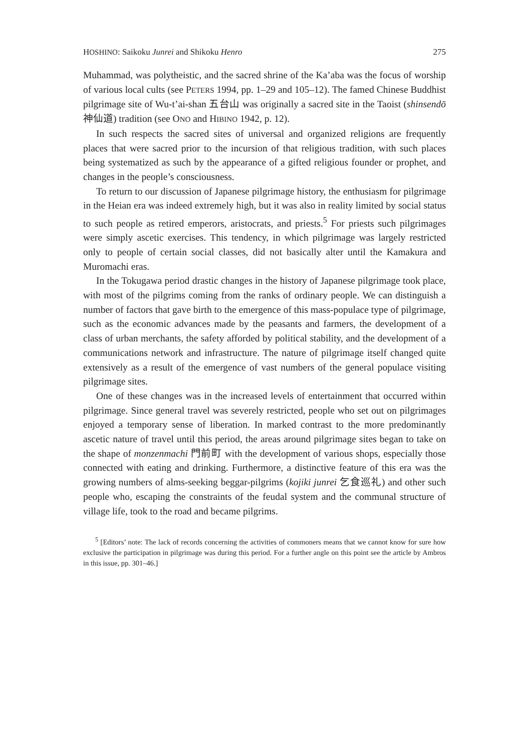HOSHINO: Saikoku Junrei and Shikoku Henro 275
Muhammad, was polytheistic, and the sacred shrine of the Ka’aba was the focus of worship of various local cults (see PETERS 1994, pp. 1–29 and 105–12). The famed Chinese Buddhist pilgrimage site of Wu-t’ai-shan 五台山 was originally a sacred site in the Taoist (shinsendō 神仙道) tradition (see ONO and HIBINO 1942, p. 12).
In such respects the sacred sites of universal and organized religions are frequently places that were sacred prior to the incursion of that religious tradition, with such places being systematized as such by the appearance of a gifted religious founder or prophet, and changes in the people’s consciousness.
To return to our discussion of Japanese pilgrimage history, the enthusiasm for pilgrimage in the Heian era was indeed extremely high, but it was also in reality limited by social status to such people as retired emperors, aristocrats, and priests.<sup>5</sup> For priests such pilgrimages were simply ascetic exercises. This tendency, in which pilgrimage was largely restricted only to people of certain social classes, did not basically alter until the Kamakura and Muromachi eras.
In the Tokugawa period drastic changes in the history of Japanese pilgrimage took place, with most of the pilgrims coming from the ranks of ordinary people. We can distinguish a number of factors that gave birth to the emergence of this mass-populace type of pilgrimage, such as the economic advances made by the peasants and farmers, the development of a class of urban merchants, the safety afforded by political stability, and the development of a communications network and infrastructure. The nature of pilgrimage itself changed quite extensively as a result of the emergence of vast numbers of the general populace visiting pilgrimage sites.
One of these changes was in the increased levels of entertainment that occurred within pilgrimage. Since general travel was severely restricted, people who set out on pilgrimages enjoyed a temporary sense of liberation. In marked contrast to the more predominantly ascetic nature of travel until this period, the areas around pilgrimage sites began to take on the shape of monzenmachi 門前町 with the development of various shops, especially those connected with eating and drinking. Furthermore, a distinctive feature of this era was the growing numbers of alms-seeking beggar-pilgrims (kojiki junrei 乞食巡礼) and other such people who, escaping the constraints of the feudal system and the communal structure of village life, took to the road and became pilgrims.
<sup>5</sup> [Editors’ note: The lack of records concerning the activities of commoners means that we cannot know for sure how exclusive the participation in pilgrimage was during this period. For a further angle on this point see the article by Ambros in this issue, pp. 301–46.]